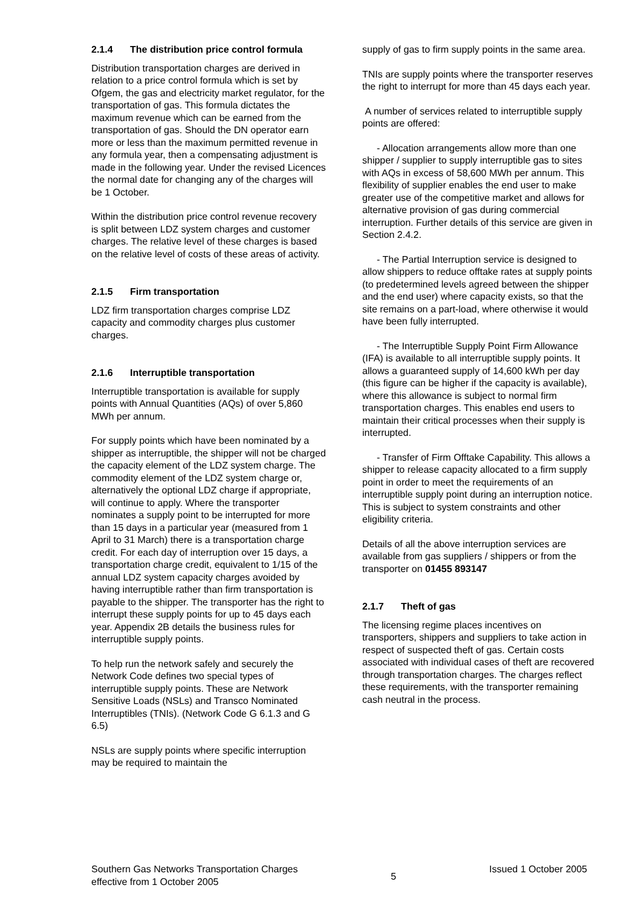2.1.4 The distribution price control formula
Distribution transportation charges are derived in relation to a price control formula which is set by Ofgem, the gas and electricity market regulator, for the transportation of gas. This formula dictates the maximum revenue which can be earned from the transportation of gas. Should the DN operator earn more or less than the maximum permitted revenue in any formula year, then a compensating adjustment is made in the following year. Under the revised Licences the normal date for changing any of the charges will be 1 October.
Within the distribution price control revenue recovery is split between LDZ system charges and customer charges. The relative level of these charges is based on the relative level of costs of these areas of activity.
2.1.5 Firm transportation
LDZ firm transportation charges comprise LDZ capacity and commodity charges plus customer charges.
2.1.6 Interruptible transportation
Interruptible transportation is available for supply points with Annual Quantities (AQs) of over 5,860 MWh per annum.
For supply points which have been nominated by a shipper as interruptible, the shipper will not be charged the capacity element of the LDZ system charge. The commodity element of the LDZ system charge or, alternatively the optional LDZ charge if appropriate, will continue to apply. Where the transporter nominates a supply point to be interrupted for more than 15 days in a particular year (measured from 1 April to 31 March) there is a transportation charge credit. For each day of interruption over 15 days, a transportation charge credit, equivalent to 1/15 of the annual LDZ system capacity charges avoided by having interruptible rather than firm transportation is payable to the shipper. The transporter has the right to interrupt these supply points for up to 45 days each year. Appendix 2B details the business rules for interruptible supply points.
To help run the network safely and securely the Network Code defines two special types of interruptible supply points. These are Network Sensitive Loads (NSLs) and Transco Nominated Interruptibles (TNIs). (Network Code G 6.1.3 and G 6.5)
NSLs are supply points where specific interruption may be required to maintain the
supply of gas to firm supply points in the same area.
TNIs are supply points where the transporter reserves the right to interrupt for more than 45 days each year.
A number of services related to interruptible supply points are offered:
- Allocation arrangements allow more than one shipper / supplier to supply interruptible gas to sites with AQs in excess of 58,600 MWh per annum. This flexibility of supplier enables the end user to make greater use of the competitive market and allows for alternative provision of gas during commercial interruption. Further details of this service are given in Section 2.4.2.
- The Partial Interruption service is designed to allow shippers to reduce offtake rates at supply points (to predetermined levels agreed between the shipper and the end user) where capacity exists, so that the site remains on a part-load, where otherwise it would have been fully interrupted.
- The Interruptible Supply Point Firm Allowance (IFA) is available to all interruptible supply points. It allows a guaranteed supply of 14,600 kWh per day (this figure can be higher if the capacity is available), where this allowance is subject to normal firm transportation charges. This enables end users to maintain their critical processes when their supply is interrupted.
- Transfer of Firm Offtake Capability. This allows a shipper to release capacity allocated to a firm supply point in order to meet the requirements of an interruptible supply point during an interruption notice. This is subject to system constraints and other eligibility criteria.
Details of all the above interruption services are available from gas suppliers / shippers or from the transporter on 01455 893147
2.1.7 Theft of gas
The licensing regime places incentives on transporters, shippers and suppliers to take action in respect of suspected theft of gas. Certain costs associated with individual cases of theft are recovered through transportation charges. The charges reflect these requirements, with the transporter remaining cash neutral in the process.
Southern Gas Networks Transportation Charges
effective from 1 October 2005
5
Issued 1 October 2005